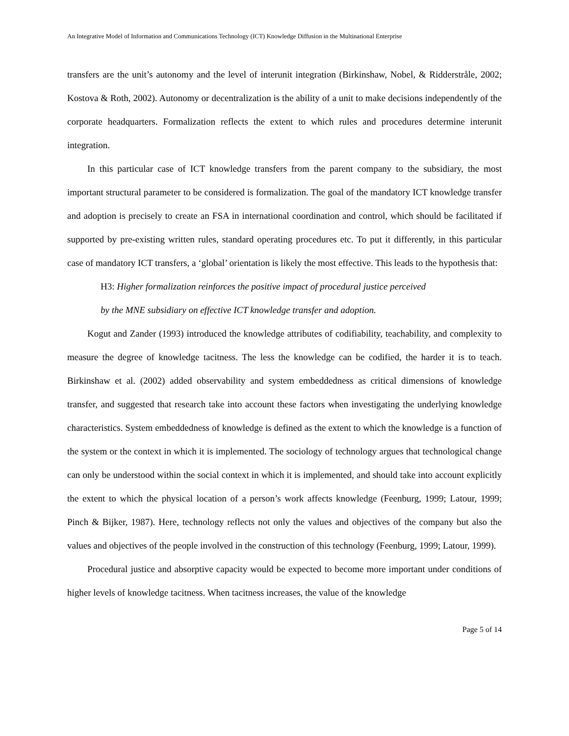An Integrative Model of Information and Communications Technology (ICT) Knowledge Diffusion in the Multinational Enterprise
transfers are the unit’s autonomy and the level of interunit integration (Birkinshaw, Nobel, & Ridderstråle, 2002; Kostova & Roth, 2002). Autonomy or decentralization is the ability of a unit to make decisions independently of the corporate headquarters. Formalization reflects the extent to which rules and procedures determine interunit integration.
In this particular case of ICT knowledge transfers from the parent company to the subsidiary, the most important structural parameter to be considered is formalization. The goal of the mandatory ICT knowledge transfer and adoption is precisely to create an FSA in international coordination and control, which should be facilitated if supported by pre-existing written rules, standard operating procedures etc. To put it differently, in this particular case of mandatory ICT transfers, a ‘global’ orientation is likely the most effective. This leads to the hypothesis that:
H3: Higher formalization reinforces the positive impact of procedural justice perceived
by the MNE subsidiary on effective ICT knowledge transfer and adoption.
Kogut and Zander (1993) introduced the knowledge attributes of codifiability, teachability, and complexity to measure the degree of knowledge tacitness. The less the knowledge can be codified, the harder it is to teach. Birkinshaw et al. (2002) added observability and system embeddedness as critical dimensions of knowledge transfer, and suggested that research take into account these factors when investigating the underlying knowledge characteristics. System embeddedness of knowledge is defined as the extent to which the knowledge is a function of the system or the context in which it is implemented. The sociology of technology argues that technological change can only be understood within the social context in which it is implemented, and should take into account explicitly the extent to which the physical location of a person’s work affects knowledge (Feenburg, 1999; Latour, 1999; Pinch & Bijker, 1987). Here, technology reflects not only the values and objectives of the company but also the values and objectives of the people involved in the construction of this technology (Feenburg, 1999; Latour, 1999).
Procedural justice and absorptive capacity would be expected to become more important under conditions of higher levels of knowledge tacitness. When tacitness increases, the value of the knowledge
Page 5 of 14